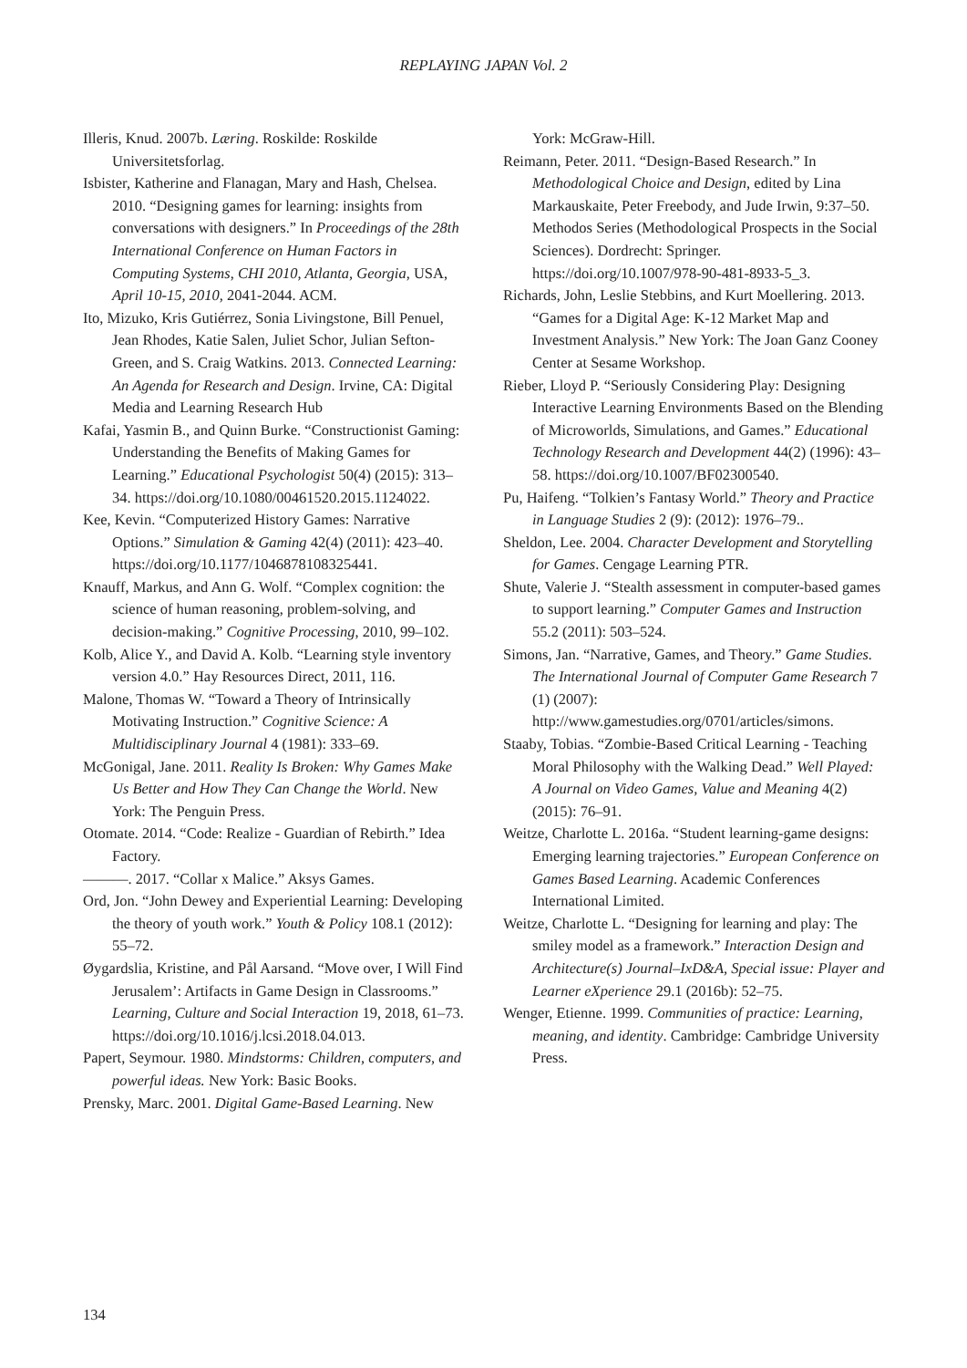REPLAYING JAPAN Vol. 2
Illeris, Knud. 2007b. Læring. Roskilde: Roskilde Universitetsforlag.
Isbister, Katherine and Flanagan, Mary and Hash, Chelsea. 2010. “Designing games for learning: insights from conversations with designers.” In Proceedings of the 28th International Conference on Human Factors in Computing Systems, CHI 2010, Atlanta, Georgia, USA, April 10-15, 2010, 2041-2044. ACM.
Ito, Mizuko, Kris Gutiérrez, Sonia Livingstone, Bill Penuel, Jean Rhodes, Katie Salen, Juliet Schor, Julian Sefton-Green, and S. Craig Watkins. 2013. Connected Learning: An Agenda for Research and Design. Irvine, CA: Digital Media and Learning Research Hub
Kafai, Yasmin B., and Quinn Burke. “Constructionist Gaming: Understanding the Benefits of Making Games for Learning.” Educational Psychologist 50(4) (2015): 313–34. https://doi.org/10.1080/00461520.2015.1124022.
Kee, Kevin. “Computerized History Games: Narrative Options.” Simulation & Gaming 42(4) (2011): 423–40. https://doi.org/10.1177/1046878108325441.
Knauff, Markus, and Ann G. Wolf. “Complex cognition: the science of human reasoning, problem-solving, and decision-making.” Cognitive Processing, 2010, 99–102.
Kolb, Alice Y., and David A. Kolb. “Learning style inventory version 4.0.” Hay Resources Direct, 2011, 116.
Malone, Thomas W. “Toward a Theory of Intrinsically Motivating Instruction.” Cognitive Science: A Multidisciplinary Journal 4 (1981): 333–69.
McGonigal, Jane. 2011. Reality Is Broken: Why Games Make Us Better and How They Can Change the World. New York: The Penguin Press.
Otomate. 2014. “Code: Realize - Guardian of Rebirth.” Idea Factory.
———. 2017. “Collar x Malice.” Aksys Games.
Ord, Jon. “John Dewey and Experiential Learning: Developing the theory of youth work.” Youth & Policy 108.1 (2012): 55–72.
Øygardslia, Kristine, and Pål Aarsand. “Move over, I Will Find Jerusalem’: Artifacts in Game Design in Classrooms.” Learning, Culture and Social Interaction 19, 2018, 61–73. https://doi.org/10.1016/j.lcsi.2018.04.013.
Papert, Seymour. 1980. Mindstorms: Children, computers, and powerful ideas. New York: Basic Books.
Prensky, Marc. 2001. Digital Game-Based Learning. New
York: McGraw-Hill.
Reimann, Peter. 2011. “Design-Based Research.” In Methodological Choice and Design, edited by Lina Markauskaite, Peter Freebody, and Jude Irwin, 9:37–50. Methodos Series (Methodological Prospects in the Social Sciences). Dordrecht: Springer. https://doi.org/10.1007/978-90-481-8933-5_3.
Richards, John, Leslie Stebbins, and Kurt Moellering. 2013. “Games for a Digital Age: K-12 Market Map and Investment Analysis.” New York: The Joan Ganz Cooney Center at Sesame Workshop.
Rieber, Lloyd P. “Seriously Considering Play: Designing Interactive Learning Environments Based on the Blending of Microworlds, Simulations, and Games.” Educational Technology Research and Development 44(2) (1996): 43–58. https://doi.org/10.1007/BF02300540.
Pu, Haifeng. “Tolkien’s Fantasy World.” Theory and Practice in Language Studies 2 (9): (2012): 1976–79..
Sheldon, Lee. 2004. Character Development and Storytelling for Games. Cengage Learning PTR.
Shute, Valerie J. “Stealth assessment in computer-based games to support learning.” Computer Games and Instruction 55.2 (2011): 503–524.
Simons, Jan. “Narrative, Games, and Theory.” Game Studies. The International Journal of Computer Game Research 7 (1) (2007): http://www.gamestudies.org/0701/articles/simons.
Staaby, Tobias. “Zombie-Based Critical Learning - Teaching Moral Philosophy with the Walking Dead.” Well Played: A Journal on Video Games, Value and Meaning 4(2) (2015): 76–91.
Weitze, Charlotte L. 2016a. “Student learning-game designs: Emerging learning trajectories.” European Conference on Games Based Learning. Academic Conferences International Limited.
Weitze, Charlotte L. “Designing for learning and play: The smiley model as a framework.” Interaction Design and Architecture(s) Journal–IxD&A, Special issue: Player and Learner eXperience 29.1 (2016b): 52–75.
Wenger, Etienne. 1999. Communities of practice: Learning, meaning, and identity. Cambridge: Cambridge University Press.
134